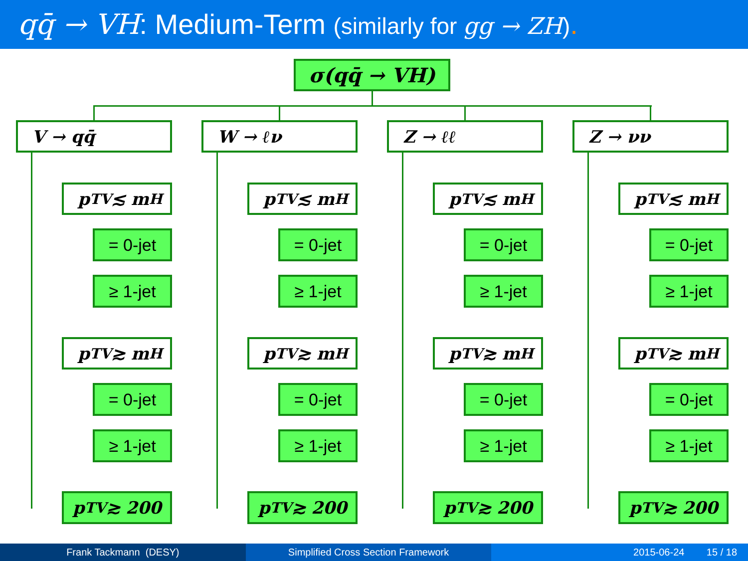qq̄ → VH: Medium-Term (similarly for gg → ZH).
σ(qq̄ → VH)
V → qq̄ W → ℓν Z → ℓℓ Z → νν
p<sub>T</sub><sup>V</sup> ≲ m<sub>H</sub>
= 0-jet
≥ 1-jet
p<sub>T</sub><sup>V</sup> ≳ m<sub>H</sub>
= 0-jet
≥ 1-jet
p<sub>T</sub><sup>V</sup> ≳ 200
p<sub>T</sub><sup>V</sup> ≲ m<sub>H</sub>
= 0-jet
≥ 1-jet
p<sub>T</sub><sup>V</sup> ≳ m<sub>H</sub>
= 0-jet
≥ 1-jet
p<sub>T</sub><sup>V</sup> ≳ 200
p<sub>T</sub><sup>V</sup> ≲ m<sub>H</sub>
= 0-jet
≥ 1-jet
p<sub>T</sub><sup>V</sup> ≳ m<sub>H</sub>
= 0-jet
≥ 1-jet
p<sub>T</sub><sup>V</sup> ≳ 200
p<sub>T</sub><sup>V</sup> ≲ m<sub>H</sub>
= 0-jet
≥ 1-jet
p<sub>T</sub><sup>V</sup> ≳ m<sub>H</sub>
= 0-jet
≥ 1-jet
p<sub>T</sub><sup>V</sup> ≳ 200
Frank Tackmann (DESY) Simplified Cross Section Framework
2015-06-24 15 / 18